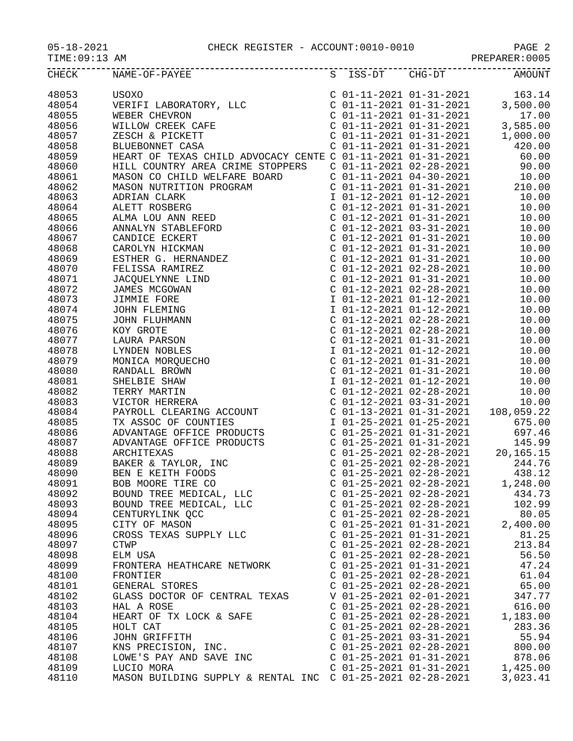05-18-2021 CHECK REGISTER - ACCOUNT:0010-0010 PAGE 2
TIME:09:13 AM PREPARER:0005
| CHECK | NAME-OF-PAYEE | S ISS-DT CHG-DT | AMOUNT |
| --- | --- | --- | --- |
| 48053 | USOXO | C 01-11-2021 01-31-2021 | 163.14 |
| 48054 | VERIFI LABORATORY, LLC | C 01-11-2021 01-31-2021 | 3,500.00 |
| 48055 | WEBER CHEVRON | C 01-11-2021 01-31-2021 | 17.00 |
| 48056 | WILLOW CREEK CAFE | C 01-11-2021 01-31-2021 | 3,585.00 |
| 48057 | ZESCH & PICKETT | C 01-11-2021 01-31-2021 | 1,000.00 |
| 48058 | BLUEBONNET CASA | C 01-11-2021 01-31-2021 | 420.00 |
| 48059 | HEART OF TEXAS CHILD ADVOCACY CENTE | C 01-11-2021 01-31-2021 | 60.00 |
| 48060 | HILL COUNTRY AREA CRIME STOPPERS | C 01-11-2021 02-28-2021 | 90.00 |
| 48061 | MASON CO CHILD WELFARE BOARD | C 01-11-2021 04-30-2021 | 10.00 |
| 48062 | MASON NUTRITION PROGRAM | C 01-11-2021 01-31-2021 | 210.00 |
| 48063 | ADRIAN CLARK | I 01-12-2021 01-12-2021 | 10.00 |
| 48064 | ALETT ROSBERG | C 01-12-2021 01-31-2021 | 10.00 |
| 48065 | ALMA LOU ANN REED | C 01-12-2021 01-31-2021 | 10.00 |
| 48066 | ANNALYN STABLEFORD | C 01-12-2021 03-31-2021 | 10.00 |
| 48067 | CANDICE ECKERT | C 01-12-2021 01-31-2021 | 10.00 |
| 48068 | CAROLYN HICKMAN | C 01-12-2021 01-31-2021 | 10.00 |
| 48069 | ESTHER G. HERNANDEZ | C 01-12-2021 01-31-2021 | 10.00 |
| 48070 | FELISSA RAMIREZ | C 01-12-2021 02-28-2021 | 10.00 |
| 48071 | JACQUELYNNE LIND | C 01-12-2021 01-31-2021 | 10.00 |
| 48072 | JAMES MCGOWAN | C 01-12-2021 02-28-2021 | 10.00 |
| 48073 | JIMMIE FORE | I 01-12-2021 01-12-2021 | 10.00 |
| 48074 | JOHN FLEMING | I 01-12-2021 01-12-2021 | 10.00 |
| 48075 | JOHN FLUHMANN | C 01-12-2021 02-28-2021 | 10.00 |
| 48076 | KOY GROTE | C 01-12-2021 02-28-2021 | 10.00 |
| 48077 | LAURA PARSON | C 01-12-2021 01-31-2021 | 10.00 |
| 48078 | LYNDEN NOBLES | I 01-12-2021 01-12-2021 | 10.00 |
| 48079 | MONICA MORQUECHO | C 01-12-2021 01-31-2021 | 10.00 |
| 48080 | RANDALL BROWN | C 01-12-2021 01-31-2021 | 10.00 |
| 48081 | SHELBIE SHAW | I 01-12-2021 01-12-2021 | 10.00 |
| 48082 | TERRY MARTIN | C 01-12-2021 02-28-2021 | 10.00 |
| 48083 | VICTOR HERRERA | C 01-12-2021 03-31-2021 | 10.00 |
| 48084 | PAYROLL CLEARING ACCOUNT | C 01-13-2021 01-31-2021 | 108,059.22 |
| 48085 | TX ASSOC OF COUNTIES | I 01-25-2021 01-25-2021 | 675.00 |
| 48086 | ADVANTAGE OFFICE PRODUCTS | C 01-25-2021 01-31-2021 | 697.46 |
| 48087 | ADVANTAGE OFFICE PRODUCTS | C 01-25-2021 01-31-2021 | 145.99 |
| 48088 | ARCHITEXAS | C 01-25-2021 02-28-2021 | 20,165.15 |
| 48089 | BAKER & TAYLOR, INC | C 01-25-2021 02-28-2021 | 244.76 |
| 48090 | BEN E KEITH FOODS | C 01-25-2021 02-28-2021 | 438.12 |
| 48091 | BOB MOORE TIRE CO | C 01-25-2021 02-28-2021 | 1,248.00 |
| 48092 | BOUND TREE MEDICAL, LLC | C 01-25-2021 02-28-2021 | 434.73 |
| 48093 | BOUND TREE MEDICAL, LLC | C 01-25-2021 02-28-2021 | 102.99 |
| 48094 | CENTURYLINK QCC | C 01-25-2021 02-28-2021 | 80.05 |
| 48095 | CITY OF MASON | C 01-25-2021 01-31-2021 | 2,400.00 |
| 48096 | CROSS TEXAS SUPPLY LLC | C 01-25-2021 01-31-2021 | 81.25 |
| 48097 | CTWP | C 01-25-2021 02-28-2021 | 213.84 |
| 48098 | ELM USA | C 01-25-2021 02-28-2021 | 56.50 |
| 48099 | FRONTERA HEATHCARE NETWORK | C 01-25-2021 01-31-2021 | 47.24 |
| 48100 | FRONTIER | C 01-25-2021 02-28-2021 | 61.04 |
| 48101 | GENERAL STORES | C 01-25-2021 02-28-2021 | 65.00 |
| 48102 | GLASS DOCTOR OF CENTRAL TEXAS | V 01-25-2021 02-01-2021 | 347.77 |
| 48103 | HAL A ROSE | C 01-25-2021 02-28-2021 | 616.00 |
| 48104 | HEART OF TX LOCK & SAFE | C 01-25-2021 02-28-2021 | 1,183.00 |
| 48105 | HOLT CAT | C 01-25-2021 02-28-2021 | 283.36 |
| 48106 | JOHN GRIFFITH | C 01-25-2021 03-31-2021 | 55.94 |
| 48107 | KNS PRECISION, INC. | C 01-25-2021 02-28-2021 | 800.00 |
| 48108 | LOWE'S PAY AND SAVE INC | C 01-25-2021 01-31-2021 | 878.06 |
| 48109 | LUCIO MORA | C 01-25-2021 01-31-2021 | 1,425.00 |
| 48110 | MASON BUILDING SUPPLY & RENTAL INC | C 01-25-2021 02-28-2021 | 3,023.41 |